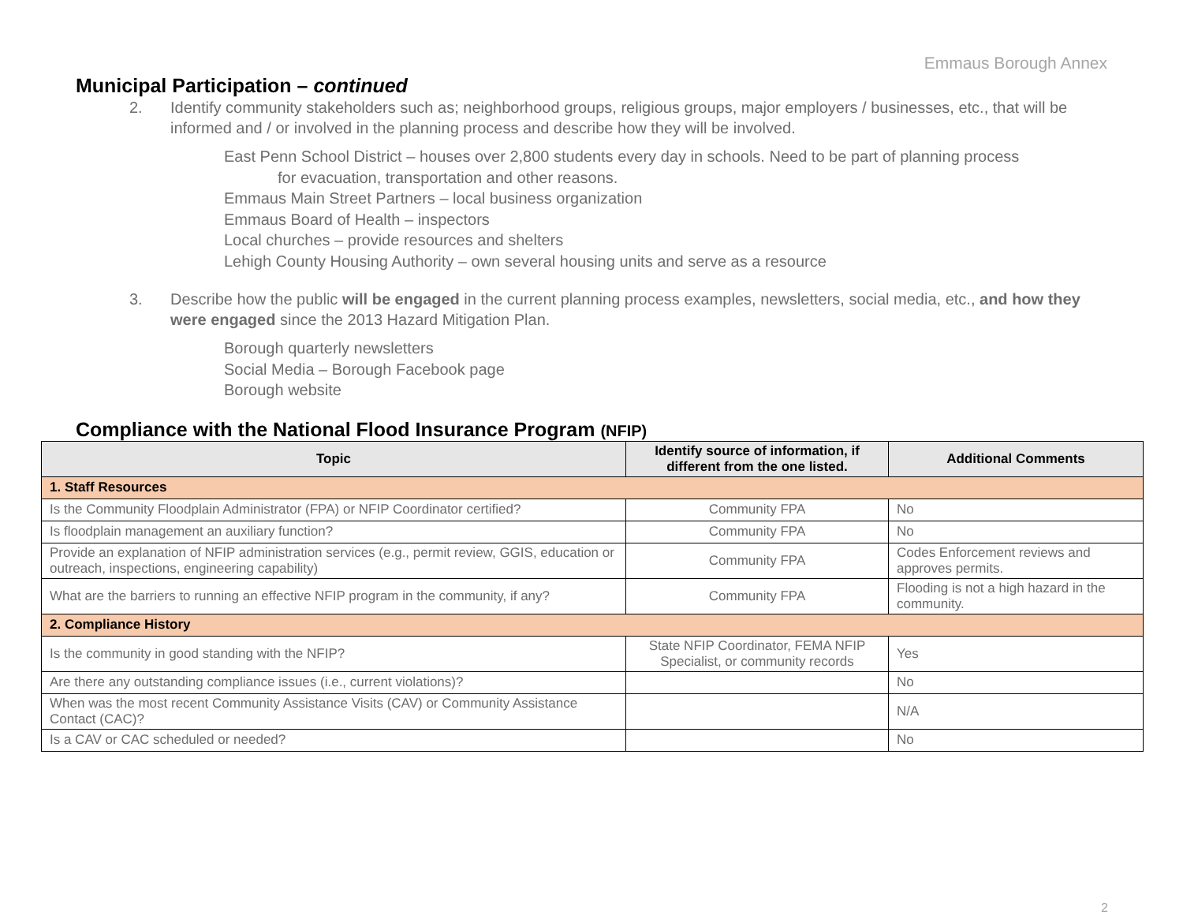Emmaus Borough Annex
Municipal Participation – continued
2. Identify community stakeholders such as; neighborhood groups, religious groups, major employers / businesses, etc., that will be informed and / or involved in the planning process and describe how they will be involved.
East Penn School District – houses over 2,800 students every day in schools. Need to be part of planning process
for evacuation, transportation and other reasons.
Emmaus Main Street Partners – local business organization
Emmaus Board of Health – inspectors
Local churches – provide resources and shelters
Lehigh County Housing Authority – own several housing units and serve as a resource
3. Describe how the public will be engaged in the current planning process examples, newsletters, social media, etc., and how they were engaged since the 2013 Hazard Mitigation Plan.
Borough quarterly newsletters
Social Media – Borough Facebook page
Borough website
Compliance with the National Flood Insurance Program (NFIP)
| Topic | Identify source of information, if different from the one listed. | Additional Comments |
| --- | --- | --- |
| 1. Staff Resources | | |
| Is the Community Floodplain Administrator (FPA) or NFIP Coordinator certified? | Community FPA | No |
| Is floodplain management an auxiliary function? | Community FPA | No |
| Provide an explanation of NFIP administration services (e.g., permit review, GGIS, education or outreach, inspections, engineering capability) | Community FPA | Codes Enforcement reviews and approves permits. |
| What are the barriers to running an effective NFIP program in the community, if any? | Community FPA | Flooding is not a high hazard in the community. |
| 2. Compliance History | | |
| Is the community in good standing with the NFIP? | State NFIP Coordinator, FEMA NFIP Specialist, or community records | Yes |
| Are there any outstanding compliance issues (i.e., current violations)? | | No |
| When was the most recent Community Assistance Visits (CAV) or Community Assistance Contact (CAC)? | | N/A |
| Is a CAV or CAC scheduled or needed? | | No |
2